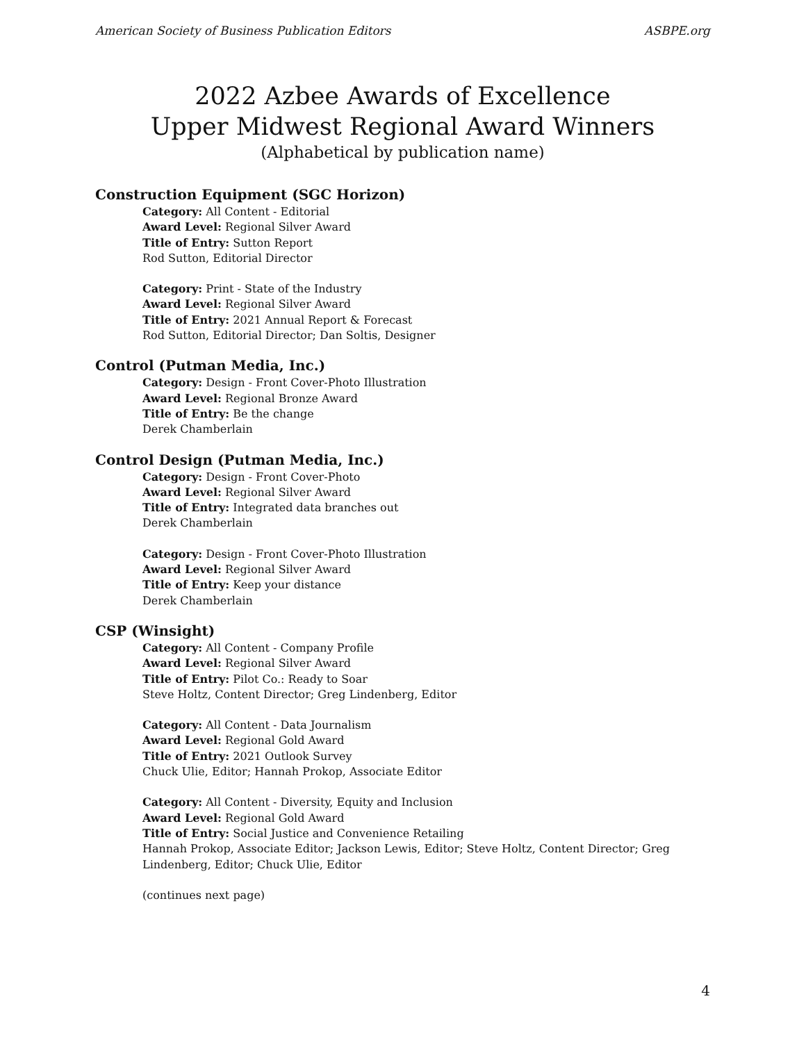American Society of Business Publication Editors ASBPE.org
2022 Azbee Awards of Excellence
Upper Midwest Regional Award Winners
(Alphabetical by publication name)
Construction Equipment (SGC Horizon)
Category: All Content - Editorial
Award Level: Regional Silver Award
Title of Entry: Sutton Report
Rod Sutton, Editorial Director
Category: Print - State of the Industry
Award Level: Regional Silver Award
Title of Entry: 2021 Annual Report & Forecast
Rod Sutton, Editorial Director; Dan Soltis, Designer
Control (Putman Media, Inc.)
Category: Design - Front Cover-Photo Illustration
Award Level: Regional Bronze Award
Title of Entry: Be the change
Derek Chamberlain
Control Design (Putman Media, Inc.)
Category: Design - Front Cover-Photo
Award Level: Regional Silver Award
Title of Entry: Integrated data branches out
Derek Chamberlain
Category: Design - Front Cover-Photo Illustration
Award Level: Regional Silver Award
Title of Entry: Keep your distance
Derek Chamberlain
CSP (Winsight)
Category: All Content - Company Profile
Award Level: Regional Silver Award
Title of Entry: Pilot Co.: Ready to Soar
Steve Holtz, Content Director; Greg Lindenberg, Editor
Category: All Content - Data Journalism
Award Level: Regional Gold Award
Title of Entry: 2021 Outlook Survey
Chuck Ulie, Editor; Hannah Prokop, Associate Editor
Category: All Content - Diversity, Equity and Inclusion
Award Level: Regional Gold Award
Title of Entry: Social Justice and Convenience Retailing
Hannah Prokop, Associate Editor; Jackson Lewis, Editor; Steve Holtz, Content Director; Greg Lindenberg, Editor; Chuck Ulie, Editor
(continues next page)
4